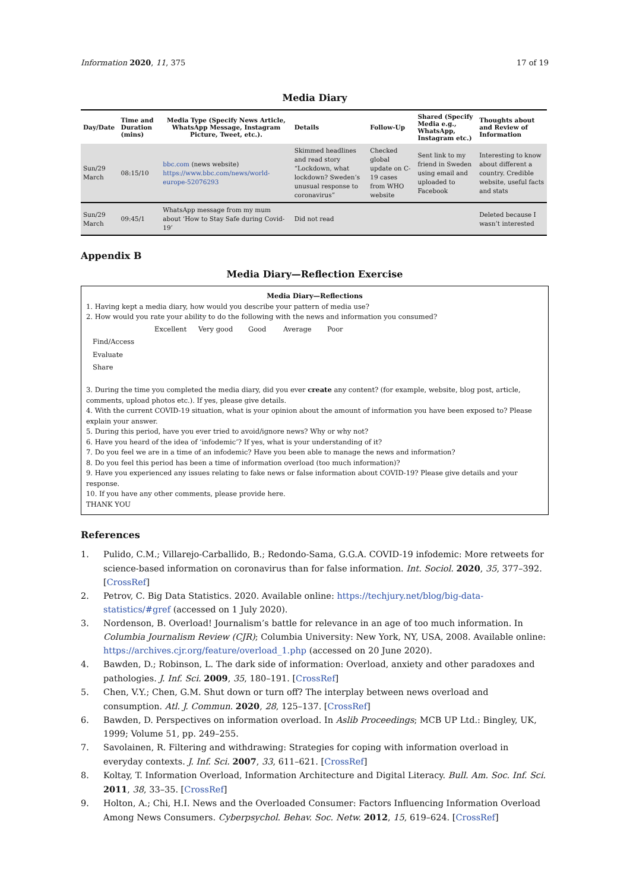Information 2020, 11, 375 17 of 19
Media Diary
| Day/Date | Time and Duration (mins) | Media Type (Specify News Article, WhatsApp Message, Instagram Picture, Tweet, etc.). | Details | Follow-Up | Shared (Specify Media e.g., WhatsApp, Instagram etc.) | Thoughts about and Review of Information |
| --- | --- | --- | --- | --- | --- | --- |
| Sun/29 March | 08:15/10 | bbc.com (news website) https://www.bbc.com/news/world-europe-52076293 | Skimmed headlines and read story “Lockdown, what lockdown? Sweden’s unusual response to coronavirus” | Checked global update on C-19 cases from WHO website | Sent link to my friend in Sweden using email and uploaded to Facebook | Interesting to know about different a country. Credible website, useful facts and stats |
| Sun/29 March | 09:45/1 | WhatsApp message from my mum about ‘How to Stay Safe during Covid-19’ | Did not read | | | Deleted because I wasn’t interested |
Appendix B
Media Diary—Reflection Exercise
Media Diary—Reflections
1. Having kept a media diary, how would you describe your pattern of media use?
2. How would you rate your ability to do the following with the news and information you consumed?
| | Excellent | Very good | Good | Average | Poor |
| Find/Access | | | | | |
| Evaluate | | | | | |
| Share | | | | | |
3. During the time you completed the media diary, did you ever create any content? (for example, website, blog post, article, comments, upload photos etc.). If yes, please give details.
4. With the current COVID-19 situation, what is your opinion about the amount of information you have been exposed to? Please explain your answer.
5. During this period, have you ever tried to avoid/ignore news? Why or why not?
6. Have you heard of the idea of ‘infodemic’? If yes, what is your understanding of it?
7. Do you feel we are in a time of an infodemic? Have you been able to manage the news and information?
8. Do you feel this period has been a time of information overload (too much information)?
9. Have you experienced any issues relating to fake news or false information about COVID-19? Please give details and your response.
10. If you have any other comments, please provide here.
THANK YOU
References
1. Pulido, C.M.; Villarejo-Carballido, B.; Redondo-Sama, G.G.A. COVID-19 infodemic: More retweets for science-based information on coronavirus than for false information. Int. Sociol. 2020, 35, 377–392. [CrossRef]
2. Petrov, C. Big Data Statistics. 2020. Available online: https://techjury.net/blog/big-data-statistics/#gref (accessed on 1 July 2020).
3. Nordenson, B. Overload! Journalism’s battle for relevance in an age of too much information. In Columbia Journalism Review (CJR); Columbia University: New York, NY, USA, 2008. Available online: https://archives.cjr.org/feature/overload_1.php (accessed on 20 June 2020).
4. Bawden, D.; Robinson, L. The dark side of information: Overload, anxiety and other paradoxes and pathologies. J. Inf. Sci. 2009, 35, 180–191. [CrossRef]
5. Chen, V.Y.; Chen, G.M. Shut down or turn off? The interplay between news overload and consumption. Atl. J. Commun. 2020, 28, 125–137. [CrossRef]
6. Bawden, D. Perspectives on information overload. In Aslib Proceedings; MCB UP Ltd.: Bingley, UK, 1999; Volume 51, pp. 249–255.
7. Savolainen, R. Filtering and withdrawing: Strategies for coping with information overload in everyday contexts. J. Inf. Sci. 2007, 33, 611–621. [CrossRef]
8. Koltay, T. Information Overload, Information Architecture and Digital Literacy. Bull. Am. Soc. Inf. Sci. 2011, 38, 33–35. [CrossRef]
9. Holton, A.; Chi, H.I. News and the Overloaded Consumer: Factors Influencing Information Overload Among News Consumers. Cyberpsychol. Behav. Soc. Netw. 2012, 15, 619–624. [CrossRef]